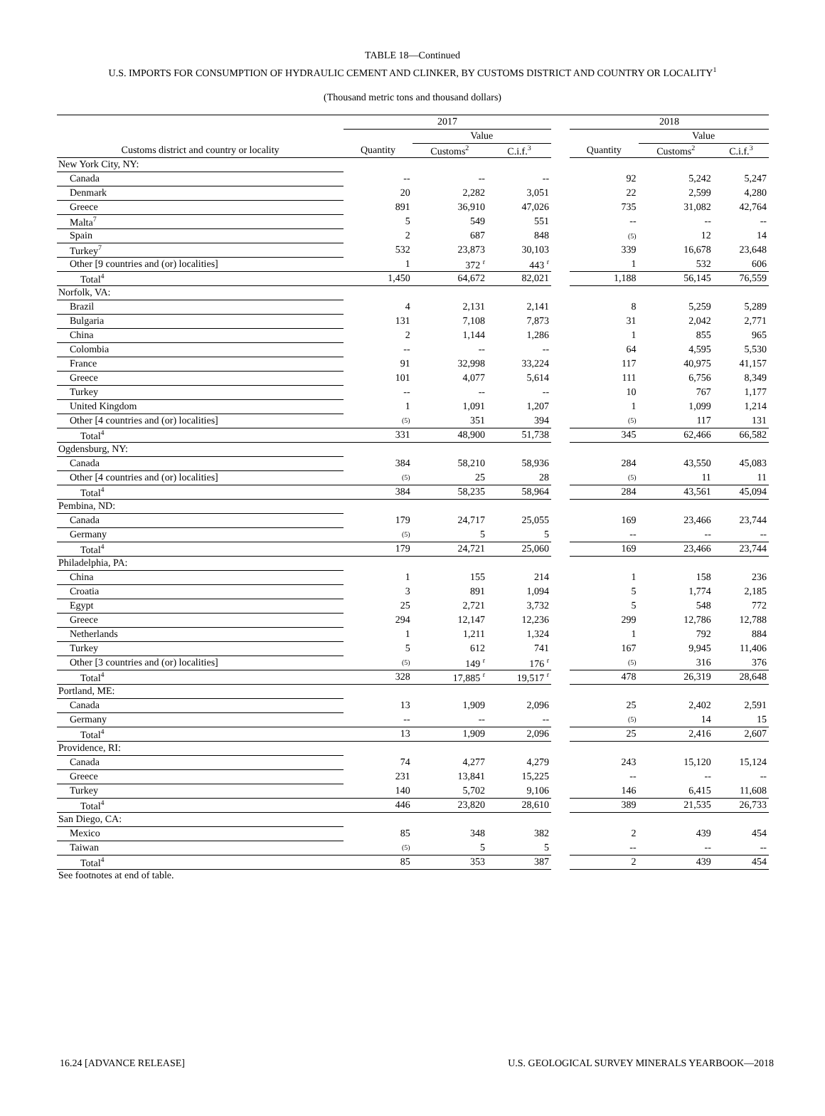TABLE 18—Continued
U.S. IMPORTS FOR CONSUMPTION OF HYDRAULIC CEMENT AND CLINKER, BY CUSTOMS DISTRICT AND COUNTRY OR LOCALITY<sup>1</sup>
(Thousand metric tons and thousand dollars)
| | 2017 | | | | 2018 | | |
| --- | --- | --- | --- | --- | --- | --- | --- |
| | | Value | | | | Value | |
| Customs district and country or locality | Quantity | Customs<sup>2</sup> | C.i.f.<sup>3</sup> | | Quantity | Customs<sup>2</sup> | C.i.f.<sup>3</sup> |
| New York City, NY: | | | | | | | |
| Canada | -- | -- | -- | | 92 | 5,242 | 5,247 |
| Denmark | 20 | 2,282 | 3,051 | | 22 | 2,599 | 4,280 |
| Greece | 891 | 36,910 | 47,026 | | 735 | 31,082 | 42,764 |
| Malta<sup>7</sup> | 5 | 549 | 551 | | -- | -- | -- |
| Spain | 2 | 687 | 848 | | (5) | 12 | 14 |
| Turkey<sup>7</sup> | 532 | 23,873 | 30,103 | | 339 | 16,678 | 23,648 |
| Other [9 countries and (or) localities] | 1 | 372 <sup>r</sup> | 443 <sup>r</sup> | | 1 | 532 | 606 |
| Total<sup>4</sup> | 1,450 | 64,672 | 82,021 | | 1,188 | 56,145 | 76,559 |
| Norfolk, VA: | | | | | | | |
| Brazil | 4 | 2,131 | 2,141 | | 8 | 5,259 | 5,289 |
| Bulgaria | 131 | 7,108 | 7,873 | | 31 | 2,042 | 2,771 |
| China | 2 | 1,144 | 1,286 | | 1 | 855 | 965 |
| Colombia | -- | -- | -- | | 64 | 4,595 | 5,530 |
| France | 91 | 32,998 | 33,224 | | 117 | 40,975 | 41,157 |
| Greece | 101 | 4,077 | 5,614 | | 111 | 6,756 | 8,349 |
| Turkey | -- | -- | -- | | 10 | 767 | 1,177 |
| United Kingdom | 1 | 1,091 | 1,207 | | 1 | 1,099 | 1,214 |
| Other [4 countries and (or) localities] | (5) | 351 | 394 | | (5) | 117 | 131 |
| Total<sup>4</sup> | 331 | 48,900 | 51,738 | | 345 | 62,466 | 66,582 |
| Ogdensburg, NY: | | | | | | | |
| Canada | 384 | 58,210 | 58,936 | | 284 | 43,550 | 45,083 |
| Other [4 countries and (or) localities] | (5) | 25 | 28 | | (5) | 11 | 11 |
| Total<sup>4</sup> | 384 | 58,235 | 58,964 | | 284 | 43,561 | 45,094 |
| Pembina, ND: | | | | | | | |
| Canada | 179 | 24,717 | 25,055 | | 169 | 23,466 | 23,744 |
| Germany | (5) | 5 | 5 | | -- | -- | -- |
| Total<sup>4</sup> | 179 | 24,721 | 25,060 | | 169 | 23,466 | 23,744 |
| Philadelphia, PA: | | | | | | | |
| China | 1 | 155 | 214 | | 1 | 158 | 236 |
| Croatia | 3 | 891 | 1,094 | | 5 | 1,774 | 2,185 |
| Egypt | 25 | 2,721 | 3,732 | | 5 | 548 | 772 |
| Greece | 294 | 12,147 | 12,236 | | 299 | 12,786 | 12,788 |
| Netherlands | 1 | 1,211 | 1,324 | | 1 | 792 | 884 |
| Turkey | 5 | 612 | 741 | | 167 | 9,945 | 11,406 |
| Other [3 countries and (or) localities] | (5) | 149 <sup>r</sup> | 176 <sup>r</sup> | | (5) | 316 | 376 |
| Total<sup>4</sup> | 328 | 17,885 <sup>r</sup> | 19,517 <sup>r</sup> | | 478 | 26,319 | 28,648 |
| Portland, ME: | | | | | | | |
| Canada | 13 | 1,909 | 2,096 | | 25 | 2,402 | 2,591 |
| Germany | -- | -- | -- | | (5) | 14 | 15 |
| Total<sup>4</sup> | 13 | 1,909 | 2,096 | | 25 | 2,416 | 2,607 |
| Providence, RI: | | | | | | | |
| Canada | 74 | 4,277 | 4,279 | | 243 | 15,120 | 15,124 |
| Greece | 231 | 13,841 | 15,225 | | -- | -- | -- |
| Turkey | 140 | 5,702 | 9,106 | | 146 | 6,415 | 11,608 |
| Total<sup>4</sup> | 446 | 23,820 | 28,610 | | 389 | 21,535 | 26,733 |
| San Diego, CA: | | | | | | | |
| Mexico | 85 | 348 | 382 | | 2 | 439 | 454 |
| Taiwan | (5) | 5 | 5 | | -- | -- | -- |
| Total<sup>4</sup> | 85 | 353 | 387 | | 2 | 439 | 454 |
See footnotes at end of table.
16.24 [ADVANCE RELEASE] U.S. GEOLOGICAL SURVEY MINERALS YEARBOOK—2018